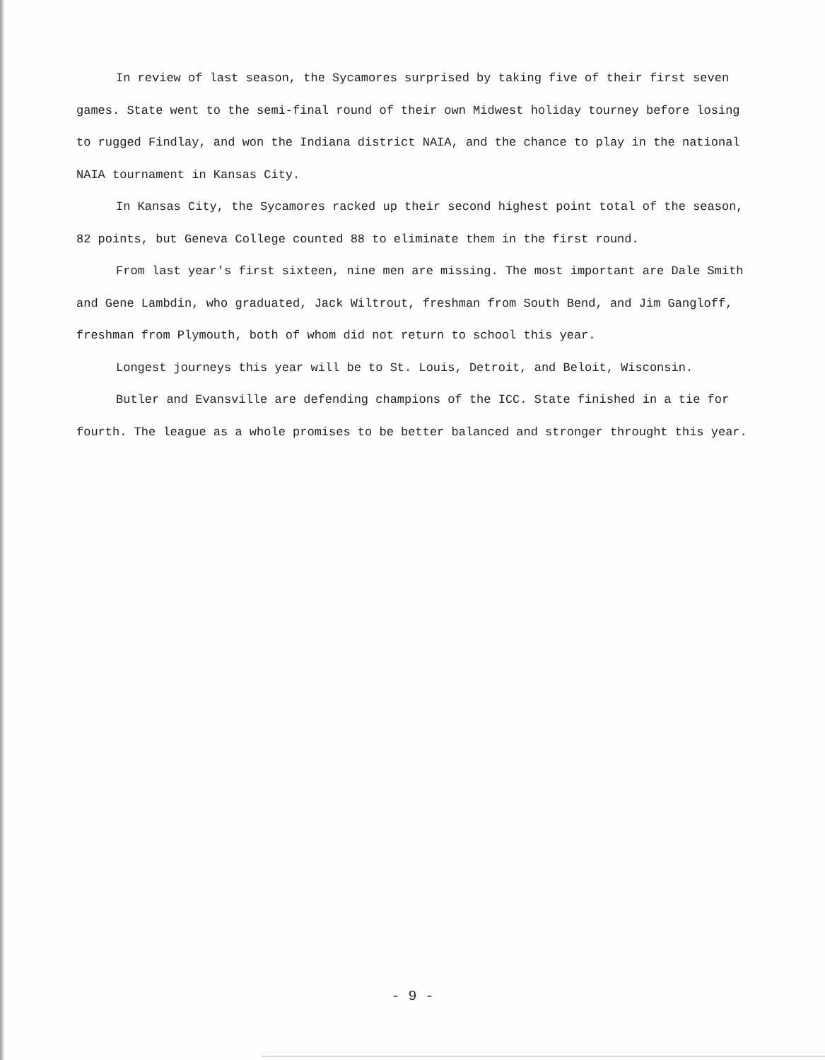In review of last season, the Sycamores surprised by taking five of their first seven games. State went to the semi-final round of their own Midwest holiday tourney before losing to rugged Findlay, and won the Indiana district NAIA, and the chance to play in the national NAIA tournament in Kansas City.
In Kansas City, the Sycamores racked up their second highest point total of the season, 82 points, but Geneva College counted 88 to eliminate them in the first round.
From last year's first sixteen, nine men are missing. The most important are Dale Smith and Gene Lambdin, who graduated, Jack Wiltrout, freshman from South Bend, and Jim Gangloff, freshman from Plymouth, both of whom did not return to school this year.
Longest journeys this year will be to St. Louis, Detroit, and Beloit, Wisconsin.
Butler and Evansville are defending champions of the ICC. State finished in a tie for fourth. The league as a whole promises to be better balanced and stronger throught this year.
- 9 -